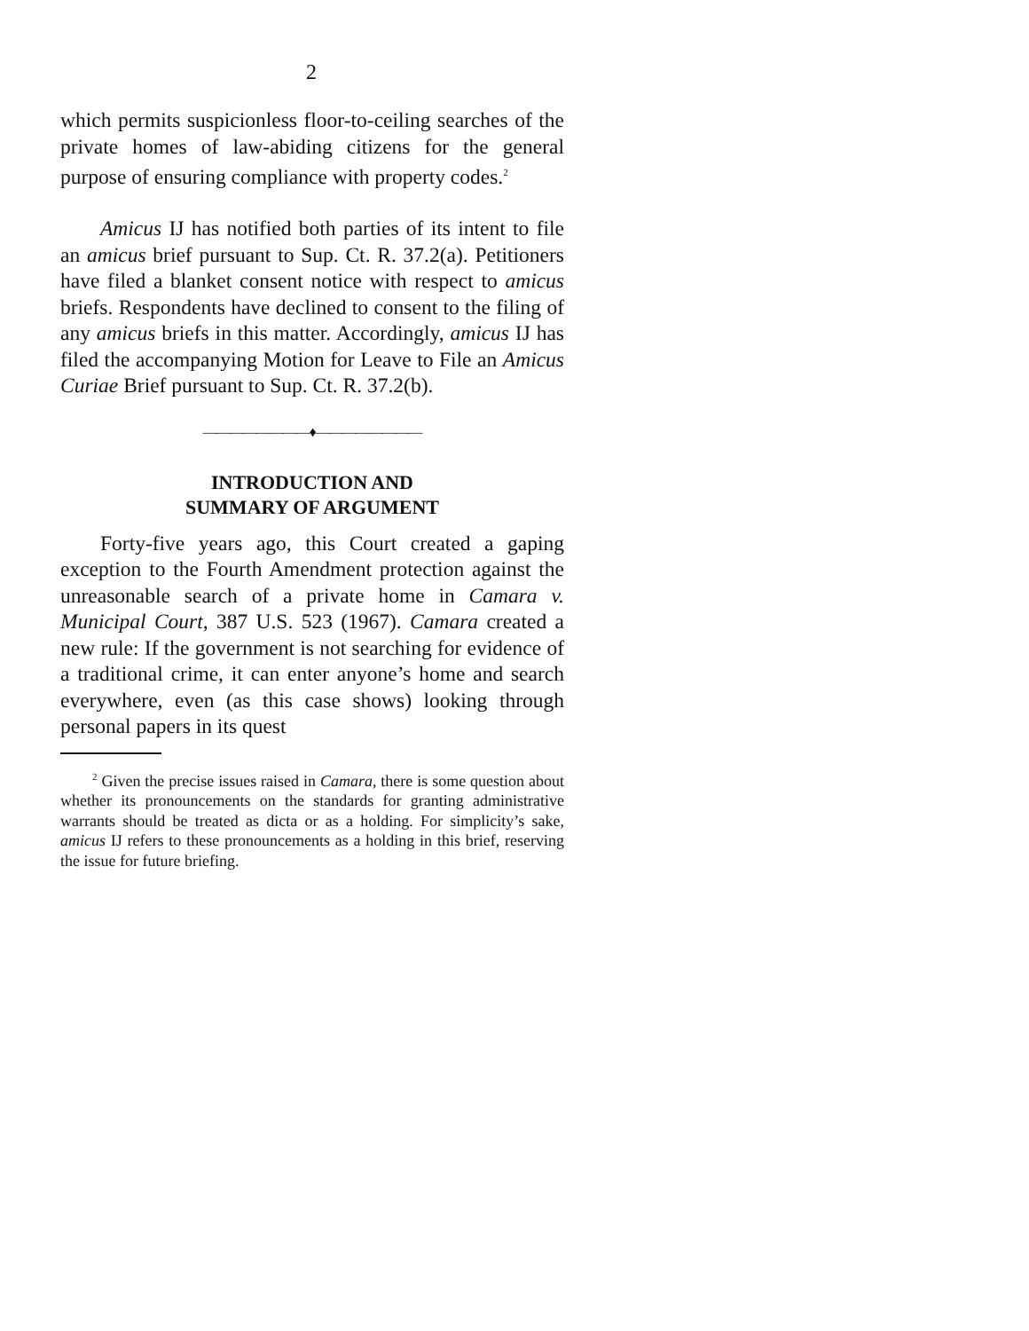2
which permits suspicionless floor-to-ceiling searches of the private homes of law-abiding citizens for the general purpose of ensuring compliance with property codes.<sup>2</sup>
Amicus IJ has notified both parties of its intent to file an amicus brief pursuant to Sup. Ct. R. 37.2(a). Petitioners have filed a blanket consent notice with respect to amicus briefs. Respondents have declined to consent to the filing of any amicus briefs in this matter. Accordingly, amicus IJ has filed the accompanying Motion for Leave to File an Amicus Curiae Brief pursuant to Sup. Ct. R. 37.2(b).
————————♦————————
INTRODUCTION AND
SUMMARY OF ARGUMENT
Forty-five years ago, this Court created a gaping exception to the Fourth Amendment protection against the unreasonable search of a private home in Camara v. Municipal Court, 387 U.S. 523 (1967). Camara created a new rule: If the government is not searching for evidence of a traditional crime, it can enter anyone’s home and search everywhere, even (as this case shows) looking through personal papers in its quest
<sup>2</sup> Given the precise issues raised in Camara, there is some question about whether its pronouncements on the standards for granting administrative warrants should be treated as dicta or as a holding. For simplicity’s sake, amicus IJ refers to these pronouncements as a holding in this brief, reserving the issue for future briefing.